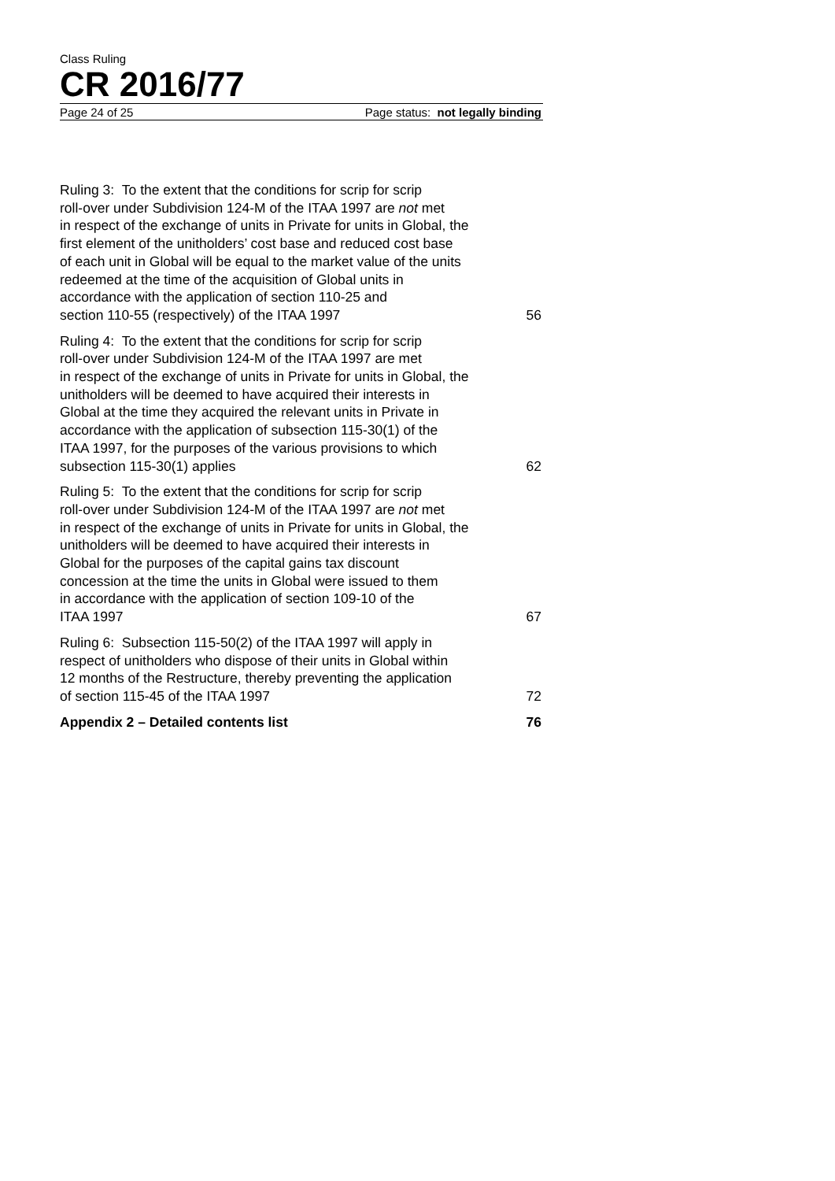Class Ruling
CR 2016/77
Page 24 of 25 Page status: not legally binding
Ruling 3: To the extent that the conditions for scrip for scrip
roll-over under Subdivision 124-M of the ITAA 1997 are not met
in respect of the exchange of units in Private for units in Global, the
first element of the unitholders’ cost base and reduced cost base
of each unit in Global will be equal to the market value of the units
redeemed at the time of the acquisition of Global units in
accordance with the application of section 110-25 and
section 110-55 (respectively) of the ITAA 1997
56
Ruling 4: To the extent that the conditions for scrip for scrip
roll-over under Subdivision 124-M of the ITAA 1997 are met
in respect of the exchange of units in Private for units in Global, the
unitholders will be deemed to have acquired their interests in
Global at the time they acquired the relevant units in Private in
accordance with the application of subsection 115-30(1) of the
ITAA 1997, for the purposes of the various provisions to which
subsection 115-30(1) applies
62
Ruling 5: To the extent that the conditions for scrip for scrip
roll-over under Subdivision 124-M of the ITAA 1997 are not met
in respect of the exchange of units in Private for units in Global, the
unitholders will be deemed to have acquired their interests in
Global for the purposes of the capital gains tax discount
concession at the time the units in Global were issued to them
in accordance with the application of section 109-10 of the
ITAA 1997
67
Ruling 6: Subsection 115-50(2) of the ITAA 1997 will apply in
respect of unitholders who dispose of their units in Global within
12 months of the Restructure, thereby preventing the application
of section 115-45 of the ITAA 1997
72
Appendix 2 – Detailed contents list
76